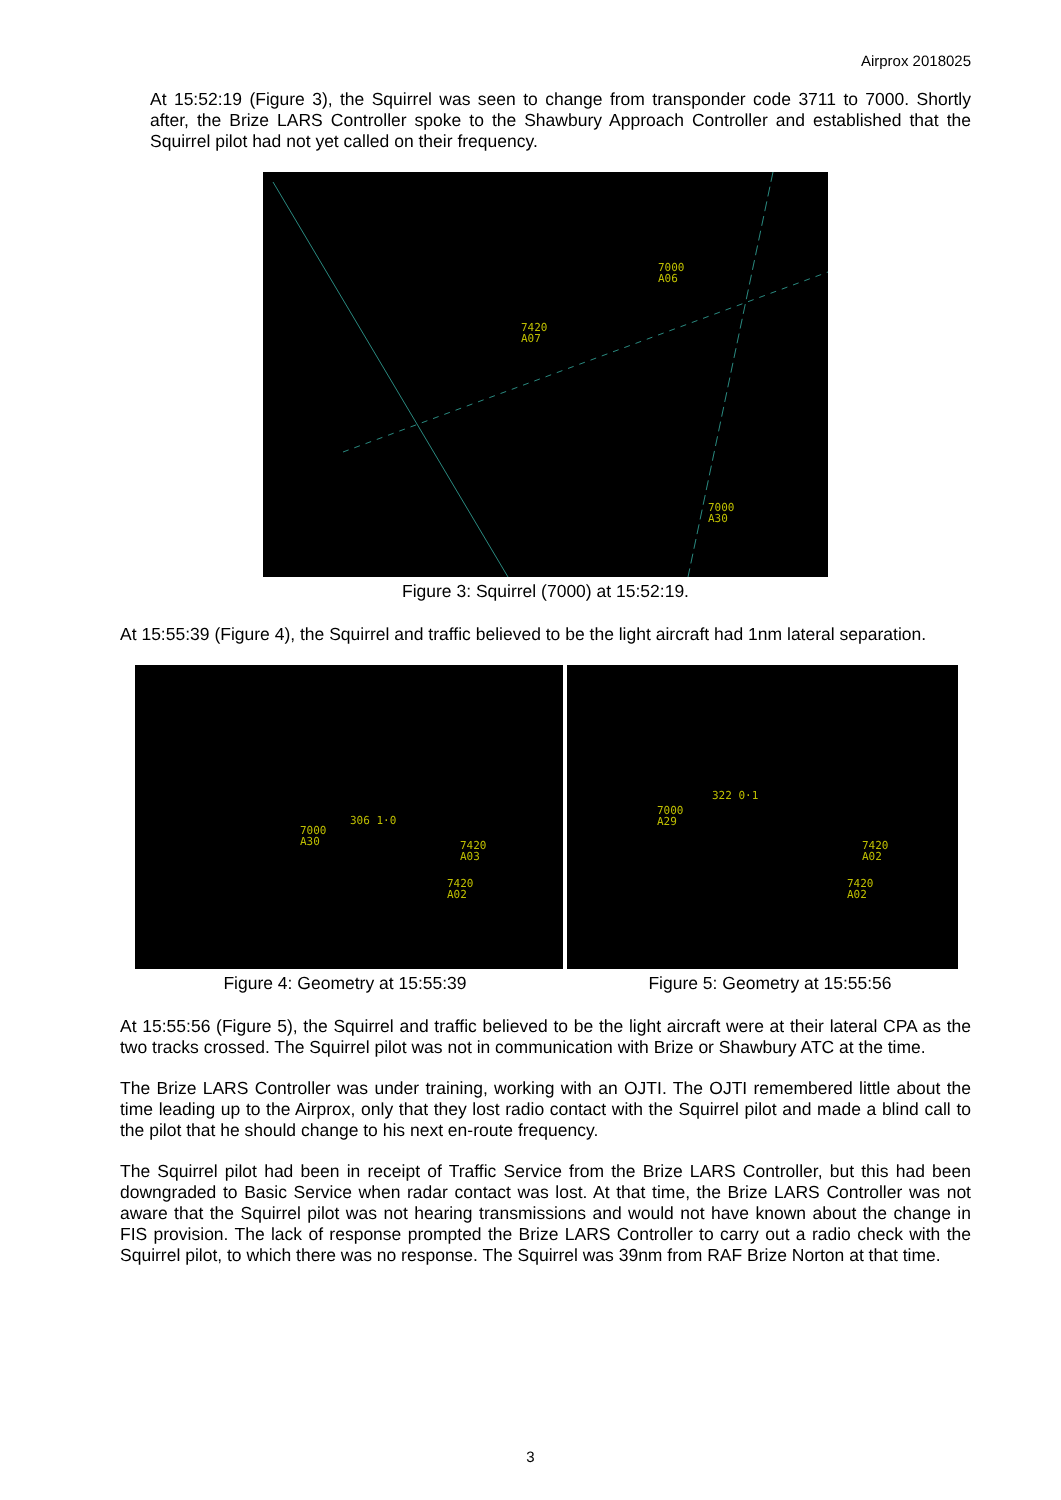Airprox 2018025
At 15:52:19 (Figure 3), the Squirrel was seen to change from transponder code 3711 to 7000. Shortly after, the Brize LARS Controller spoke to the Shawbury Approach Controller and established that the Squirrel pilot had not yet called on their frequency.
7000
A06
7420
A07
7000
A30
Figure 3: Squirrel (7000) at 15:52:19.
At 15:55:39 (Figure 4), the Squirrel and traffic believed to be the light aircraft had 1nm lateral separation.
7000
A30
306 1·0
7420
A03
7420
A02
7000
A29
322 0·1
7420
A02
7420
A02
Figure 4: Geometry at 15:55:39 Figure 5: Geometry at 15:55:56
At 15:55:56 (Figure 5), the Squirrel and traffic believed to be the light aircraft were at their lateral CPA as the two tracks crossed. The Squirrel pilot was not in communication with Brize or Shawbury ATC at the time.
The Brize LARS Controller was under training, working with an OJTI. The OJTI remembered little about the time leading up to the Airprox, only that they lost radio contact with the Squirrel pilot and made a blind call to the pilot that he should change to his next en-route frequency.
The Squirrel pilot had been in receipt of Traffic Service from the Brize LARS Controller, but this had been downgraded to Basic Service when radar contact was lost. At that time, the Brize LARS Controller was not aware that the Squirrel pilot was not hearing transmissions and would not have known about the change in FIS provision. The lack of response prompted the Brize LARS Controller to carry out a radio check with the Squirrel pilot, to which there was no response. The Squirrel was 39nm from RAF Brize Norton at that time.
3